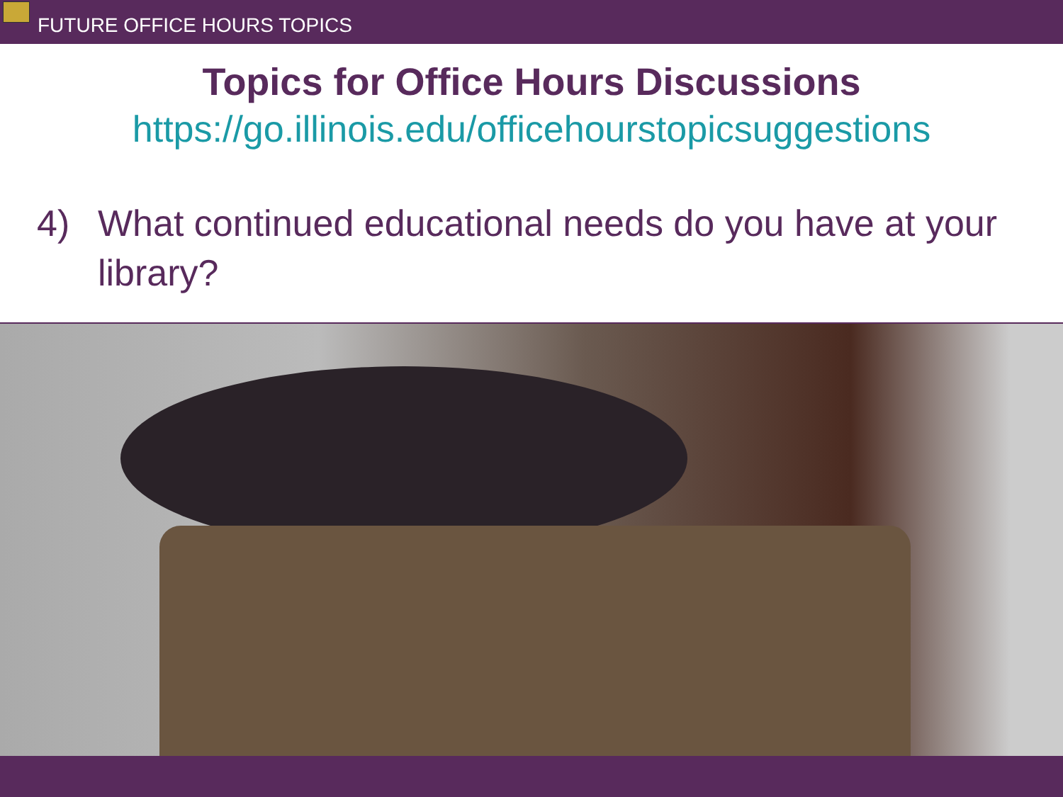FUTURE OFFICE HOURS TOPICS
Topics for Office Hours Discussions
https://go.illinois.edu/officehourstopicsuggestions
4) What continued educational needs do you have at your library?